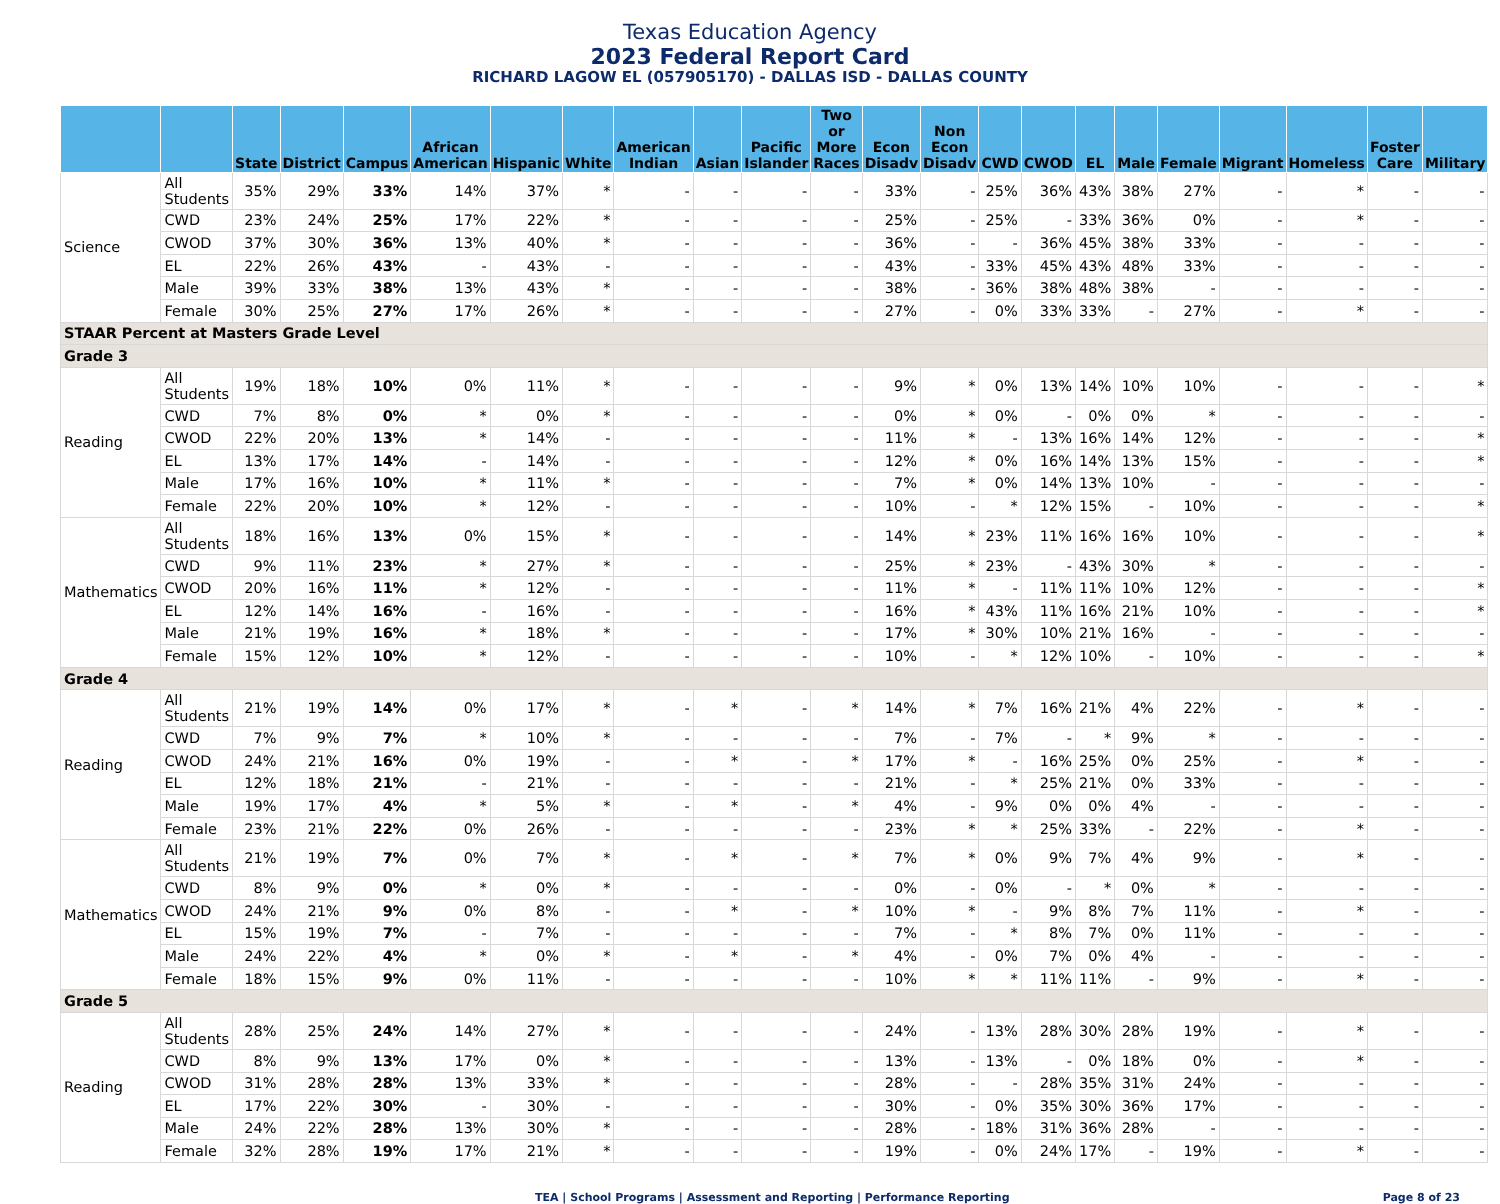Texas Education Agency
2023 Federal Report Card
RICHARD LAGOW EL (057905170) - DALLAS ISD - DALLAS COUNTY
| | | State | District | Campus | African American | Hispanic | White | American Indian | Asian | Pacific Islander | Two or More Races | Econ Disadv | Non Econ Disadv | CWD | CWOD | EL | Male | Female | Migrant | Homeless | Foster Care | Military |
| --- | --- | --- | --- | --- | --- | --- | --- | --- | --- | --- | --- | --- | --- | --- | --- | --- | --- | --- | --- | --- | --- | --- |
| Science | All Students | 35% | 29% | 33% | 14% | 37% | * | - | - | - | - | 33% | - | 25% | 36% | 43% | 38% | 27% | - | * | - | - |
| | CWD | 23% | 24% | 25% | 17% | 22% | * | - | - | - | - | 25% | - | 25% | - | 33% | 36% | 0% | - | * | - | - |
| | CWOD | 37% | 30% | 36% | 13% | 40% | * | - | - | - | - | 36% | - | - | 36% | 45% | 38% | 33% | - | - | - | - |
| | EL | 22% | 26% | 43% | - | 43% | - | - | - | - | - | 43% | - | 33% | 45% | 43% | 48% | 33% | - | - | - | - |
| | Male | 39% | 33% | 38% | 13% | 43% | * | - | - | - | - | 38% | - | 36% | 38% | 48% | 38% | - | - | - | - | - |
| | Female | 30% | 25% | 27% | 17% | 26% | * | - | - | - | - | 27% | - | 0% | 33% | 33% | - | 27% | - | * | - | - |
| STAAR Percent at Masters Grade Level | | | | | | | | | | | | | | | | | | | | | | |
| Grade 3 | | | | | | | | | | | | | | | | | | | | | | |
| Reading | All Students | 19% | 18% | 10% | 0% | 11% | * | - | - | - | - | 9% | * | 0% | 13% | 14% | 10% | 10% | - | - | - | * |
| | CWD | 7% | 8% | 0% | * | 0% | * | - | - | - | - | 0% | * | 0% | - | 0% | 0% | * | - | - | - | - |
| | CWOD | 22% | 20% | 13% | * | 14% | - | - | - | - | - | 11% | * | - | 13% | 16% | 14% | 12% | - | - | - | * |
| | EL | 13% | 17% | 14% | - | 14% | - | - | - | - | - | 12% | * | 0% | 16% | 14% | 13% | 15% | - | - | - | * |
| | Male | 17% | 16% | 10% | * | 11% | * | - | - | - | - | 7% | * | 0% | 14% | 13% | 10% | - | - | - | - | - |
| | Female | 22% | 20% | 10% | * | 12% | - | - | - | - | - | 10% | - | * | 12% | 15% | - | 10% | - | - | - | * |
| Mathematics | All Students | 18% | 16% | 13% | 0% | 15% | * | - | - | - | - | 14% | * | 23% | 11% | 16% | 16% | 10% | - | - | - | * |
| | CWD | 9% | 11% | 23% | * | 27% | * | - | - | - | - | 25% | * | 23% | - | 43% | 30% | * | - | - | - | - |
| | CWOD | 20% | 16% | 11% | * | 12% | - | - | - | - | - | 11% | * | - | 11% | 11% | 10% | 12% | - | - | - | * |
| | EL | 12% | 14% | 16% | - | 16% | - | - | - | - | - | 16% | * | 43% | 11% | 16% | 21% | 10% | - | - | - | * |
| | Male | 21% | 19% | 16% | * | 18% | * | - | - | - | - | 17% | * | 30% | 10% | 21% | 16% | - | - | - | - | - |
| | Female | 15% | 12% | 10% | * | 12% | - | - | - | - | - | 10% | - | * | 12% | 10% | - | 10% | - | - | - | * |
| Grade 4 | | | | | | | | | | | | | | | | | | | | | | |
| Reading | All Students | 21% | 19% | 14% | 0% | 17% | * | - | * | - | * | 14% | * | 7% | 16% | 21% | 4% | 22% | - | * | - | - |
| | CWD | 7% | 9% | 7% | * | 10% | * | - | - | - | - | 7% | - | 7% | - | * | 9% | * | - | - | - | - |
| | CWOD | 24% | 21% | 16% | 0% | 19% | - | - | * | - | * | 17% | * | - | 16% | 25% | 0% | 25% | - | * | - | - |
| | EL | 12% | 18% | 21% | - | 21% | - | - | - | - | - | 21% | - | * | 25% | 21% | 0% | 33% | - | - | - | - |
| | Male | 19% | 17% | 4% | * | 5% | * | - | * | - | * | 4% | - | 9% | 0% | 0% | 4% | - | - | - | - | - |
| | Female | 23% | 21% | 22% | 0% | 26% | - | - | - | - | - | 23% | * | * | 25% | 33% | - | 22% | - | * | - | - |
| Mathematics | All Students | 21% | 19% | 7% | 0% | 7% | * | - | * | - | * | 7% | * | 0% | 9% | 7% | 4% | 9% | - | * | - | - |
| | CWD | 8% | 9% | 0% | * | 0% | * | - | - | - | - | 0% | - | 0% | - | * | 0% | * | - | - | - | - |
| | CWOD | 24% | 21% | 9% | 0% | 8% | - | - | * | - | * | 10% | * | - | 9% | 8% | 7% | 11% | - | * | - | - |
| | EL | 15% | 19% | 7% | - | 7% | - | - | - | - | - | 7% | - | * | 8% | 7% | 0% | 11% | - | - | - | - |
| | Male | 24% | 22% | 4% | * | 0% | * | - | * | - | * | 4% | - | 0% | 7% | 0% | 4% | - | - | - | - | - |
| | Female | 18% | 15% | 9% | 0% | 11% | - | - | - | - | - | 10% | * | * | 11% | 11% | - | 9% | - | * | - | - |
| Grade 5 | | | | | | | | | | | | | | | | | | | | | | |
| Reading | All Students | 28% | 25% | 24% | 14% | 27% | * | - | - | - | - | 24% | - | 13% | 28% | 30% | 28% | 19% | - | * | - | - |
| | CWD | 8% | 9% | 13% | 17% | 0% | * | - | - | - | - | 13% | - | 13% | - | 0% | 18% | 0% | - | * | - | - |
| | CWOD | 31% | 28% | 28% | 13% | 33% | * | - | - | - | - | 28% | - | - | 28% | 35% | 31% | 24% | - | - | - | - |
| | EL | 17% | 22% | 30% | - | 30% | - | - | - | - | - | 30% | - | 0% | 35% | 30% | 36% | 17% | - | - | - | - |
| | Male | 24% | 22% | 28% | 13% | 30% | * | - | - | - | - | 28% | - | 18% | 31% | 36% | 28% | - | - | - | - | - |
| | Female | 32% | 28% | 19% | 17% | 21% | * | - | - | - | - | 19% | - | 0% | 24% | 17% | - | 19% | - | * | - | - |
TEA | School Programs | Assessment and Reporting | Performance Reporting Page 8 of 23